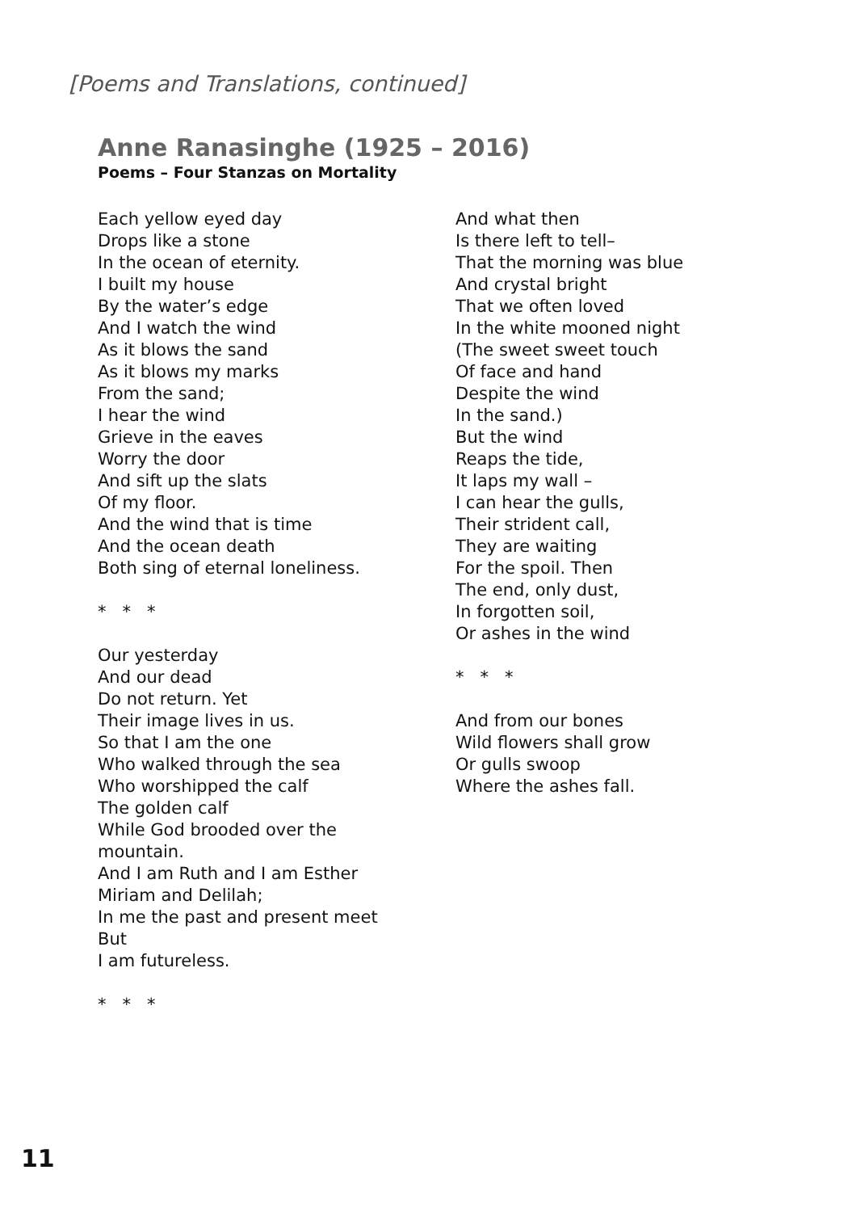[Poems and Translations, continued]
Anne Ranasinghe (1925 – 2016)
Poems – Four Stanzas on Mortality
Each yellow eyed day
Drops like a stone
In the ocean of eternity.
I built my house
By the water’s edge
And I watch the wind
As it blows the sand
As it blows my marks
From the sand;
I hear the wind
Grieve in the eaves
Worry the door
And sift up the slats
Of my floor.
And the wind that is time
And the ocean death
Both sing of eternal loneliness.
* * *
Our yesterday
And our dead
Do not return. Yet
Their image lives in us.
So that I am the one
Who walked through the sea
Who worshipped the calf
The golden calf
While God brooded over the
mountain.
And I am Ruth and I am Esther
Miriam and Delilah;
In me the past and present meet
But
I am futureless.
* * *
And what then
Is there left to tell–
That the morning was blue
And crystal bright
That we often loved
In the white mooned night
(The sweet sweet touch
Of face and hand
Despite the wind
In the sand.)
But the wind
Reaps the tide,
It laps my wall –
I can hear the gulls,
Their strident call,
They are waiting
For the spoil. Then
The end, only dust,
In forgotten soil,
Or ashes in the wind
* * *
And from our bones
Wild flowers shall grow
Or gulls swoop
Where the ashes fall.
11